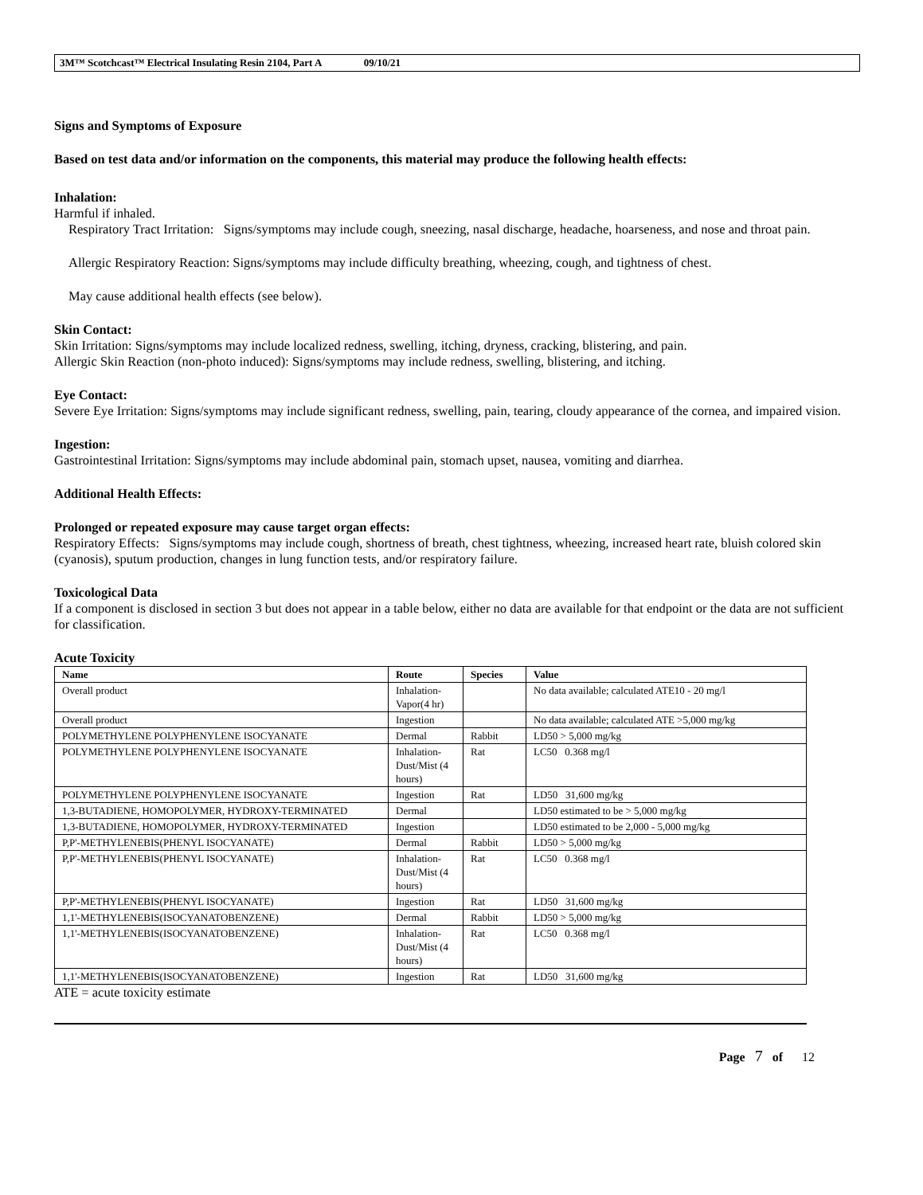3M™ Scotchcast™ Electrical Insulating Resin 2104, Part A 09/10/21
Signs and Symptoms of Exposure
Based on test data and/or information on the components, this material may produce the following health effects:
Inhalation:
Harmful if inhaled.
Respiratory Tract Irritation: Signs/symptoms may include cough, sneezing, nasal discharge, headache, hoarseness, and nose and throat pain.
Allergic Respiratory Reaction: Signs/symptoms may include difficulty breathing, wheezing, cough, and tightness of chest.
May cause additional health effects (see below).
Skin Contact:
Skin Irritation: Signs/symptoms may include localized redness, swelling, itching, dryness, cracking, blistering, and pain.
Allergic Skin Reaction (non-photo induced): Signs/symptoms may include redness, swelling, blistering, and itching.
Eye Contact:
Severe Eye Irritation: Signs/symptoms may include significant redness, swelling, pain, tearing, cloudy appearance of the cornea, and impaired vision.
Ingestion:
Gastrointestinal Irritation: Signs/symptoms may include abdominal pain, stomach upset, nausea, vomiting and diarrhea.
Additional Health Effects:
Prolonged or repeated exposure may cause target organ effects:
Respiratory Effects: Signs/symptoms may include cough, shortness of breath, chest tightness, wheezing, increased heart rate, bluish colored skin (cyanosis), sputum production, changes in lung function tests, and/or respiratory failure.
Toxicological Data
If a component is disclosed in section 3 but does not appear in a table below, either no data are available for that endpoint or the data are not sufficient for classification.
Acute Toxicity
| Name | Route | Species | Value |
| --- | --- | --- | --- |
| Overall product | Inhalation-Vapor(4 hr) | | No data available; calculated ATE10 - 20 mg/l |
| Overall product | Ingestion | | No data available; calculated ATE >5,000 mg/kg |
| POLYMETHYLENE POLYPHENYLENE ISOCYANATE | Dermal | Rabbit | LD50 > 5,000 mg/kg |
| POLYMETHYLENE POLYPHENYLENE ISOCYANATE | Inhalation-Dust/Mist (4 hours) | Rat | LC50 0.368 mg/l |
| POLYMETHYLENE POLYPHENYLENE ISOCYANATE | Ingestion | Rat | LD50 31,600 mg/kg |
| 1,3-BUTADIENE, HOMOPOLYMER, HYDROXY-TERMINATED | Dermal | | LD50 estimated to be > 5,000 mg/kg |
| 1,3-BUTADIENE, HOMOPOLYMER, HYDROXY-TERMINATED | Ingestion | | LD50 estimated to be 2,000 - 5,000 mg/kg |
| P,P'-METHYLENEBIS(PHENYL ISOCYANATE) | Dermal | Rabbit | LD50 > 5,000 mg/kg |
| P,P'-METHYLENEBIS(PHENYL ISOCYANATE) | Inhalation-Dust/Mist (4 hours) | Rat | LC50 0.368 mg/l |
| P,P'-METHYLENEBIS(PHENYL ISOCYANATE) | Ingestion | Rat | LD50 31,600 mg/kg |
| 1,1'-METHYLENEBIS(ISOCYANATOBENZENE) | Dermal | Rabbit | LD50 > 5,000 mg/kg |
| 1,1'-METHYLENEBIS(ISOCYANATOBENZENE) | Inhalation-Dust/Mist (4 hours) | Rat | LC50 0.368 mg/l |
| 1,1'-METHYLENEBIS(ISOCYANATOBENZENE) | Ingestion | Rat | LD50 31,600 mg/kg |
ATE = acute toxicity estimate
Page 7 of 12